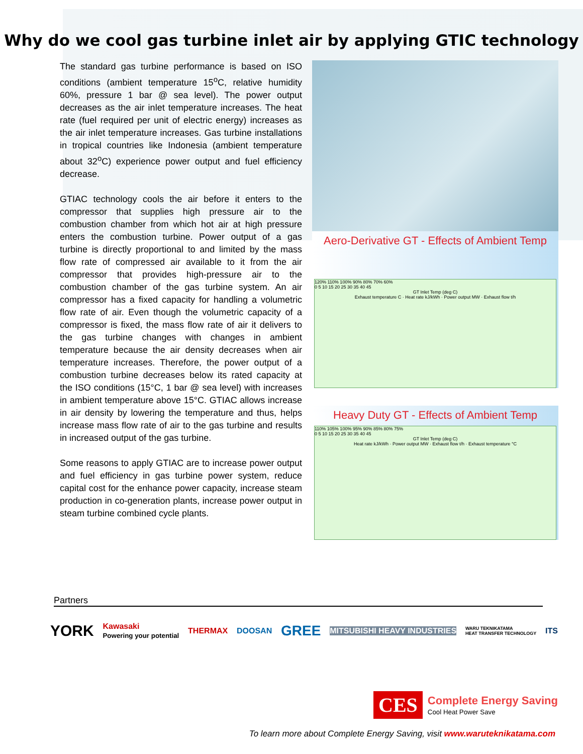Why do we cool gas turbine inlet air by applying GTIC technology
The standard gas turbine performance is based on ISO conditions (ambient temperature 15<sup>o</sup>C, relative humidity 60%, pressure 1 bar @ sea level). The power output decreases as the air inlet temperature increases. The heat rate (fuel required per unit of electric energy) increases as the air inlet temperature increases. Gas turbine installations in tropical countries like Indonesia (ambient temperature about 32<sup>o</sup>C) experience power output and fuel efficiency decrease.
GTIAC technology cools the air before it enters to the compressor that supplies high pressure air to the combustion chamber from which hot air at high pressure enters the combustion turbine. Power output of a gas turbine is directly proportional to and limited by the mass flow rate of compressed air available to it from the air compressor that provides high-pressure air to the combustion chamber of the gas turbine system. An air compressor has a fixed capacity for handling a volumetric flow rate of air. Even though the volumetric capacity of a compressor is fixed, the mass flow rate of air it delivers to the gas turbine changes with changes in ambient temperature because the air density decreases when air temperature increases. Therefore, the power output of a combustion turbine decreases below its rated capacity at the ISO conditions (15°C, 1 bar @ sea level) with increases in ambient temperature above 15°C. GTIAC allows increase in air density by lowering the temperature and thus, helps increase mass flow rate of air to the gas turbine and results in increased output of the gas turbine.
Some reasons to apply GTIAC are to increase power output and fuel efficiency in gas turbine power system, reduce capital cost for the enhance power capacity, increase steam production in co-generation plants, increase power output in steam turbine combined cycle plants.
Aero-Derivative GT - Effects of Ambient Temp
120% 110% 100% 90% 80% 70% 60%
0 5 10 15 20 25 30 35 40 45
GT Inlet Temp (deg C)
Exhaust temperature C · Heat rate kJ/kWh · Power output MW · Exhaust flow t/h
Heavy Duty GT - Effects of Ambient Temp
110% 105% 100% 95% 90% 85% 80% 75%
0 5 10 15 20 25 30 35 40 45
GT Inlet Temp (deg C)
Heat rate kJ/kWh · Power output MW · Exhaust flow t/h · Exhaust temperature °C
Partners
YORK Kawasaki
Powering your potential THERMAX DOOSAN GREE MITSUBISHI HEAVY INDUSTRIES WARU TEKNIKATAMA
HEAT TRANSFER TECHNOLOGY ITS
CES Complete Energy Saving
Cool Heat Power Save
To learn more about Complete Energy Saving, visit www.waruteknikatama.com